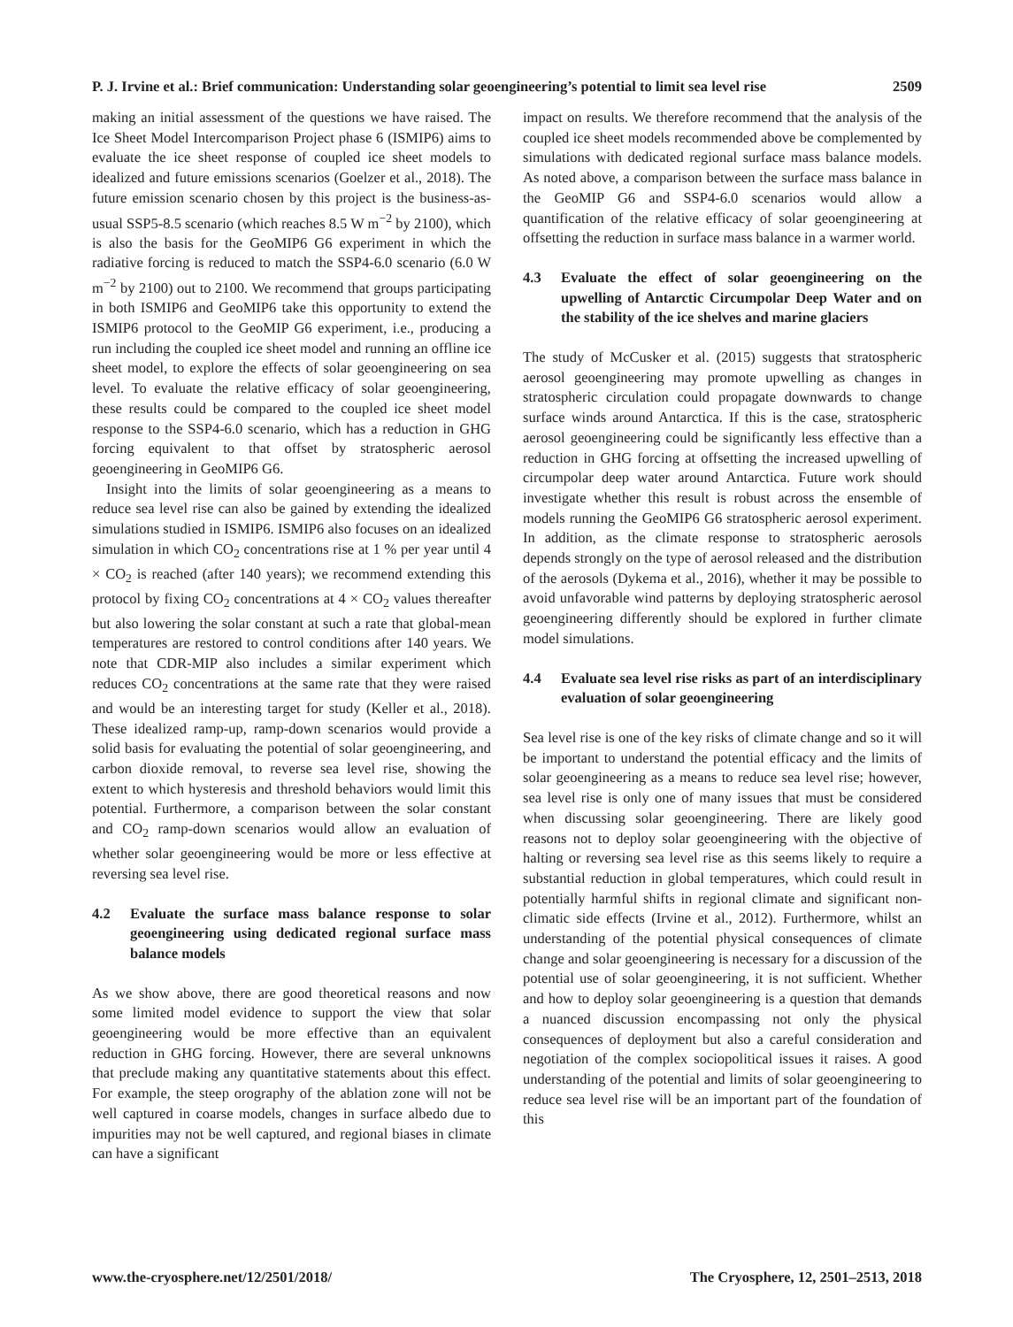P. J. Irvine et al.: Brief communication: Understanding solar geoengineering’s potential to limit sea level rise 2509
making an initial assessment of the questions we have raised. The Ice Sheet Model Intercomparison Project phase 6 (ISMIP6) aims to evaluate the ice sheet response of coupled ice sheet models to idealized and future emissions scenarios (Goelzer et al., 2018). The future emission scenario chosen by this project is the business-as-usual SSP5-8.5 scenario (which reaches 8.5 W m<sup>−2</sup> by 2100), which is also the basis for the GeoMIP6 G6 experiment in which the radiative forcing is reduced to match the SSP4-6.0 scenario (6.0 W m<sup>−2</sup> by 2100) out to 2100. We recommend that groups participating in both ISMIP6 and GeoMIP6 take this opportunity to extend the ISMIP6 protocol to the GeoMIP G6 experiment, i.e., producing a run including the coupled ice sheet model and running an offline ice sheet model, to explore the effects of solar geoengineering on sea level. To evaluate the relative efficacy of solar geoengineering, these results could be compared to the coupled ice sheet model response to the SSP4-6.0 scenario, which has a reduction in GHG forcing equivalent to that offset by stratospheric aerosol geoengineering in GeoMIP6 G6.
Insight into the limits of solar geoengineering as a means to reduce sea level rise can also be gained by extending the idealized simulations studied in ISMIP6. ISMIP6 also focuses on an idealized simulation in which CO<sub>2</sub> concentrations rise at 1 % per year until 4 × CO<sub>2</sub> is reached (after 140 years); we recommend extending this protocol by fixing CO<sub>2</sub> concentrations at 4 × CO<sub>2</sub> values thereafter but also lowering the solar constant at such a rate that global-mean temperatures are restored to control conditions after 140 years. We note that CDR-MIP also includes a similar experiment which reduces CO<sub>2</sub> concentrations at the same rate that they were raised and would be an interesting target for study (Keller et al., 2018). These idealized ramp-up, ramp-down scenarios would provide a solid basis for evaluating the potential of solar geoengineering, and carbon dioxide removal, to reverse sea level rise, showing the extent to which hysteresis and threshold behaviors would limit this potential. Furthermore, a comparison between the solar constant and CO<sub>2</sub> ramp-down scenarios would allow an evaluation of whether solar geoengineering would be more or less effective at reversing sea level rise.
4.2 Evaluate the surface mass balance response to solar geoengineering using dedicated regional surface mass balance models
As we show above, there are good theoretical reasons and now some limited model evidence to support the view that solar geoengineering would be more effective than an equivalent reduction in GHG forcing. However, there are several unknowns that preclude making any quantitative statements about this effect. For example, the steep orography of the ablation zone will not be well captured in coarse models, changes in surface albedo due to impurities may not be well captured, and regional biases in climate can have a significant
impact on results. We therefore recommend that the analysis of the coupled ice sheet models recommended above be complemented by simulations with dedicated regional surface mass balance models. As noted above, a comparison between the surface mass balance in the GeoMIP G6 and SSP4-6.0 scenarios would allow a quantification of the relative efficacy of solar geoengineering at offsetting the reduction in surface mass balance in a warmer world.
4.3 Evaluate the effect of solar geoengineering on the upwelling of Antarctic Circumpolar Deep Water and on the stability of the ice shelves and marine glaciers
The study of McCusker et al. (2015) suggests that stratospheric aerosol geoengineering may promote upwelling as changes in stratospheric circulation could propagate downwards to change surface winds around Antarctica. If this is the case, stratospheric aerosol geoengineering could be significantly less effective than a reduction in GHG forcing at offsetting the increased upwelling of circumpolar deep water around Antarctica. Future work should investigate whether this result is robust across the ensemble of models running the GeoMIP6 G6 stratospheric aerosol experiment. In addition, as the climate response to stratospheric aerosols depends strongly on the type of aerosol released and the distribution of the aerosols (Dykema et al., 2016), whether it may be possible to avoid unfavorable wind patterns by deploying stratospheric aerosol geoengineering differently should be explored in further climate model simulations.
4.4 Evaluate sea level rise risks as part of an interdisciplinary evaluation of solar geoengineering
Sea level rise is one of the key risks of climate change and so it will be important to understand the potential efficacy and the limits of solar geoengineering as a means to reduce sea level rise; however, sea level rise is only one of many issues that must be considered when discussing solar geoengineering. There are likely good reasons not to deploy solar geoengineering with the objective of halting or reversing sea level rise as this seems likely to require a substantial reduction in global temperatures, which could result in potentially harmful shifts in regional climate and significant non-climatic side effects (Irvine et al., 2012). Furthermore, whilst an understanding of the potential physical consequences of climate change and solar geoengineering is necessary for a discussion of the potential use of solar geoengineering, it is not sufficient. Whether and how to deploy solar geoengineering is a question that demands a nuanced discussion encompassing not only the physical consequences of deployment but also a careful consideration and negotiation of the complex sociopolitical issues it raises. A good understanding of the potential and limits of solar geoengineering to reduce sea level rise will be an important part of the foundation of this
www.the-cryosphere.net/12/2501/2018/ The Cryosphere, 12, 2501–2513, 2018